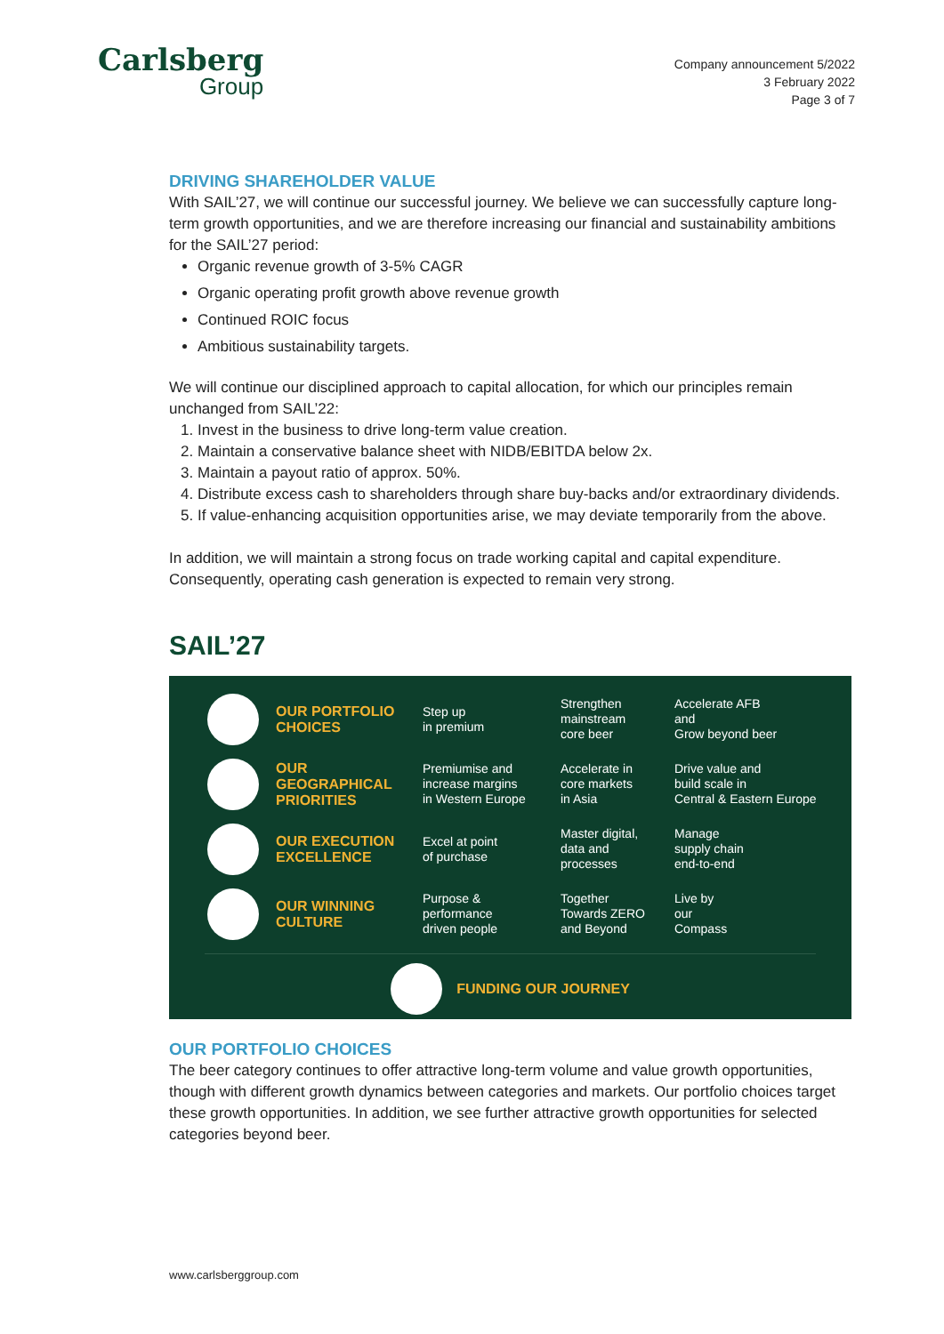Carlsberg
Group
Company announcement 5/2022
3 February 2022
Page 3 of 7
DRIVING SHAREHOLDER VALUE
With SAIL’27, we will continue our successful journey. We believe we can successfully capture long-term growth opportunities, and we are therefore increasing our financial and sustainability ambitions for the SAIL’27 period:
Organic revenue growth of 3-5% CAGR
Organic operating profit growth above revenue growth
Continued ROIC focus
Ambitious sustainability targets.
We will continue our disciplined approach to capital allocation, for which our principles remain unchanged from SAIL’22:
1. Invest in the business to drive long-term value creation.
2. Maintain a conservative balance sheet with NIDB/EBITDA below 2x.
3. Maintain a payout ratio of approx. 50%.
4. Distribute excess cash to shareholders through share buy-backs and/or extraordinary dividends.
5. If value-enhancing acquisition opportunities arise, we may deviate temporarily from the above.
In addition, we will maintain a strong focus on trade working capital and capital expenditure. Consequently, operating cash generation is expected to remain very strong.
SAIL’27
OUR PORTFOLIO CHOICES
Step up
in premium
Strengthen
mainstream
core beer
Accelerate AFB
and
Grow beyond beer
OUR GEOGRAPHICAL PRIORITIES
Premiumise and
increase margins
in Western Europe
Accelerate in
core markets
in Asia
Drive value and
build scale in
Central & Eastern Europe
OUR EXECUTION EXCELLENCE
Excel at point
of purchase
Master digital,
data and
processes
Manage
supply chain
end-to-end
OUR WINNING CULTURE
Purpose &
performance
driven people
Together
Towards ZERO
and Beyond
Live by
our
Compass
FUNDING OUR JOURNEY
OUR PORTFOLIO CHOICES
The beer category continues to offer attractive long-term volume and value growth opportunities, though with different growth dynamics between categories and markets. Our portfolio choices target these growth opportunities. In addition, we see further attractive growth opportunities for selected categories beyond beer.
www.carlsberggroup.com